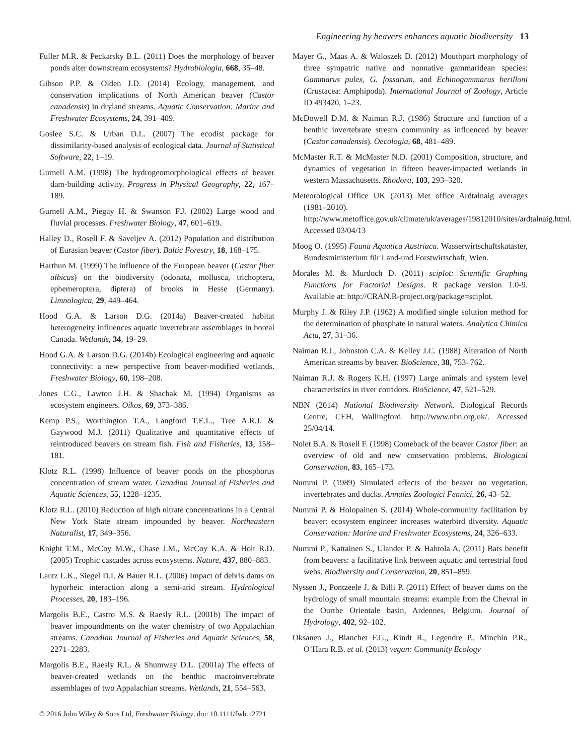Engineering by beavers enhances aquatic biodiversity 13
Fuller M.R. & Peckarsky B.L. (2011) Does the morphology of beaver ponds alter downstream ecosystems? Hydrobiologia, 668, 35–48.
Gibson P.P. & Olden J.D. (2014) Ecology, management, and conservation implications of North American beaver (Castor canadensis) in dryland streams. Aquatic Conservation: Marine and Freshwater Ecosystems, 24, 391–409.
Goslee S.C. & Urban D.L. (2007) The ecodist package for dissimilarity-based analysis of ecological data. Journal of Statistical Software, 22, 1–19.
Gurnell A.M. (1998) The hydrogeomorphological effects of beaver dam-building activity. Progress in Physical Geography, 22, 167–189.
Gurnell A.M., Piegay H. & Swanson F.J. (2002) Large wood and fluvial processes. Freshwater Biology, 47, 601–619.
Halley D., Rosell F. & Saveljev A. (2012) Population and distribution of Eurasian beaver (Castor fiber). Baltic Forestry, 18, 168–175.
Harthun M. (1999) The influence of the European beaver (Castor fiber albicus) on the biodiversity (odonata, mollusca, trichoptera, ephemeroptera, diptera) of brooks in Hesse (Germany). Limnologica, 29, 449–464.
Hood G.A. & Larson D.G. (2014a) Beaver-created habitat heterogeneity influences aquatic invertebrate assemblages in boreal Canada. Wetlands, 34, 19–29.
Hood G.A. & Larson D.G. (2014b) Ecological engineering and aquatic connectivity: a new perspective from beaver-modified wetlands. Freshwater Biology, 60, 198–208.
Jones C.G., Lawton J.H. & Shachak M. (1994) Organisms as ecosystem engineers. Oikos, 69, 373–386.
Kemp P.S., Worthington T.A., Langford T.E.L., Tree A.R.J. & Gaywood M.J. (2011) Qualitative and quantitative effects of reintroduced beavers on stream fish. Fish and Fisheries, 13, 158–181.
Klotz R.L. (1998) Influence of beaver ponds on the phosphorus concentration of stream water. Canadian Journal of Fisheries and Aquatic Sciences, 55, 1228–1235.
Klotz R.L. (2010) Reduction of high nitrate concentrations in a Central New York State stream impounded by beaver. Northeastern Naturalist, 17, 349–356.
Knight T.M., McCoy M.W., Chase J.M., McCoy K.A. & Holt R.D. (2005) Trophic cascades across ecosystems. Nature, 437, 880–883.
Lautz L.K., Siegel D.I. & Bauer R.L. (2006) Impact of debris dams on hyporheic interaction along a semi-arid stream. Hydrological Processes, 20, 183–196.
Margolis B.E., Castro M.S. & Raesly R.L. (2001b) The impact of beaver impoundments on the water chemistry of two Appalachian streams. Canadian Journal of Fisheries and Aquatic Sciences, 58, 2271–2283.
Margolis B.E., Raesly R.L. & Shumway D.L. (2001a) The effects of beaver-created wetlands on the benthic macroinvertebrate assemblages of two Appalachian streams. Wetlands, 21, 554–563.
Mayer G., Maas A. & Waloszek D. (2012) Mouthpart morphology of three sympatric native and nonnative gammaridean species: Gammarus pulex, G. fossarum, and Echinogammarus berilloni (Crustacea: Amphipoda). International Journal of Zoology, Article ID 493420, 1–23.
McDowell D.M. & Naiman R.J. (1986) Structure and function of a benthic invertebrate stream community as influenced by beaver (Castor canadensis). Oecologia, 68, 481–489.
McMaster R.T. & McMaster N.D. (2001) Composition, structure, and dynamics of vegetation in fifteen beaver-impacted wetlands in western Massachusetts. Rhodora, 103, 293–320.
Meteorological Office UK (2013) Met office Ardtalnaig averages (1981–2010). http://www.metoffice.gov.uk/climate/uk/averages/19812010/sites/ardtalnaig.html. Accessed 03/04/13
Moog O. (1995) Fauna Aquatica Austriaca. Wasserwirtschaftskataster, Bundesministerium für Land-und Forstwirtschaft, Wien.
Morales M. & Murdoch D. (2011) sciplot: Scientific Graphing Functions for Factorial Designs. R package version 1.0-9. Available at: http://CRAN.R-project.org/package=sciplot.
Murphy J. & Riley J.P. (1962) A modified single solution method for the determination of phosphate in natural waters. Analytica Chimica Acta, 27, 31–36.
Naiman R.J., Johnston C.A. & Kelley J.C. (1988) Alteration of North American streams by beaver. BioScience, 38, 753–762.
Naiman R.J. & Rogers K.H. (1997) Large animals and system level characteristics in river corridors. BioScience, 47, 521–529.
NBN (2014) National Biodiversity Network. Biological Records Centre, CEH, Wallingford. http://www.nbn.org.uk/. Accessed 25/04/14.
Nolet B.A. & Rosell F. (1998) Comeback of the beaver Castor fiber: an overview of old and new conservation problems. Biological Conservation, 83, 165–173.
Nummi P. (1989) Simulated effects of the beaver on vegetation, invertebrates and ducks. Annales Zoologici Fennici, 26, 43–52.
Nummi P. & Holopainen S. (2014) Whole-community facilitation by beaver: ecosystem engineer increases waterbird diversity. Aquatic Conservation: Marine and Freshwater Ecosystems, 24, 326–633.
Nummi P., Kattainen S., Ulander P. & Hahtola A. (2011) Bats benefit from beavers: a facilitative link between aquatic and terrestrial food webs. Biodiversity and Conservation, 20, 851–859.
Nyssen J., Pontzeele J. & Billi P. (2011) Effect of beaver dams on the hydrology of small mountain streams: example from the Chevral in the Ourthe Orientale basin, Ardennes, Belgium. Journal of Hydrology, 402, 92–102.
Oksanen J., Blanchet F.G., Kindt R., Legendre P., Minchin P.R., O’Hara R.B. et al. (2013) vegan: Community Ecology
© 2016 John Wiley & Sons Ltd, Freshwater Biology, doi: 10.1111/fwb.12721